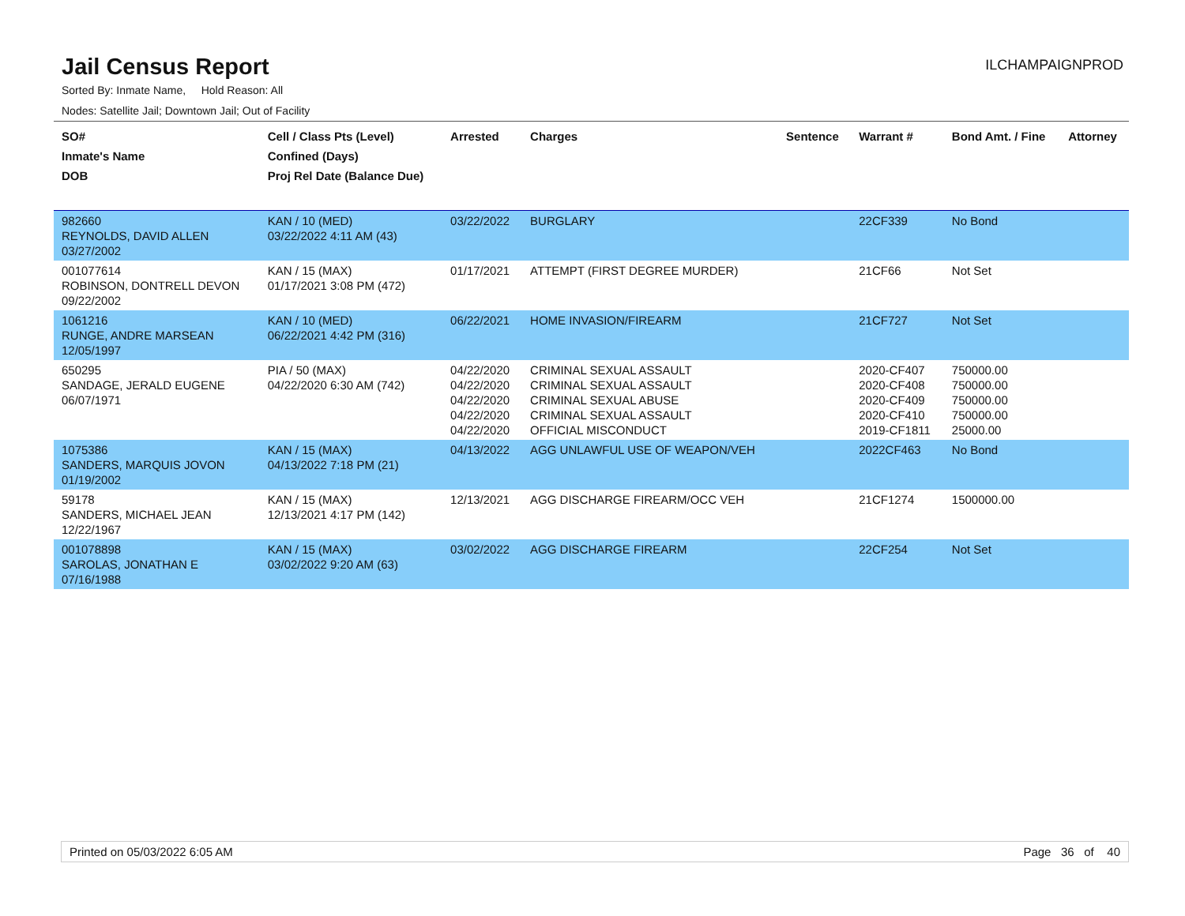Jail Census Report
ILCHAMPAIGNPROD
Sorted By: Inmate Name, Hold Reason: All
Nodes: Satellite Jail; Downtown Jail; Out of Facility
| SO# Inmate's Name DOB | Cell / Class Pts (Level) Confined (Days) Proj Rel Date (Balance Due) | Arrested | Charges | Sentence | Warrant # | Bond Amt. / Fine | Attorney |
| --- | --- | --- | --- | --- | --- | --- | --- |
| 982660 REYNOLDS, DAVID ALLEN 03/27/2002 | KAN / 10 (MED) 03/22/2022 4:11 AM (43) | 03/22/2022 | BURGLARY | | 22CF339 | No Bond | |
| 001077614 ROBINSON, DONTRELL DEVON 09/22/2002 | KAN / 15 (MAX) 01/17/2021 3:08 PM (472) | 01/17/2021 | ATTEMPT (FIRST DEGREE MURDER) | | 21CF66 | Not Set | |
| 1061216 RUNGE, ANDRE MARSEAN 12/05/1997 | KAN / 10 (MED) 06/22/2021 4:42 PM (316) | 06/22/2021 | HOME INVASION/FIREARM | | 21CF727 | Not Set | |
| 650295 SANDAGE, JERALD EUGENE 06/07/1971 | PIA / 50 (MAX) 04/22/2020 6:30 AM (742) | 04/22/2020 04/22/2020 04/22/2020 04/22/2020 04/22/2020 | CRIMINAL SEXUAL ASSAULT CRIMINAL SEXUAL ASSAULT CRIMINAL SEXUAL ABUSE CRIMINAL SEXUAL ASSAULT OFFICIAL MISCONDUCT | | 2020-CF407 2020-CF408 2020-CF409 2020-CF410 2019-CF1811 | 750000.00 750000.00 750000.00 750000.00 25000.00 | |
| 1075386 SANDERS, MARQUIS JOVON 01/19/2002 | KAN / 15 (MAX) 04/13/2022 7:18 PM (21) | 04/13/2022 | AGG UNLAWFUL USE OF WEAPON/VEH | | 2022CF463 | No Bond | |
| 59178 SANDERS, MICHAEL JEAN 12/22/1967 | KAN / 15 (MAX) 12/13/2021 4:17 PM (142) | 12/13/2021 | AGG DISCHARGE FIREARM/OCC VEH | | 21CF1274 | 1500000.00 | |
| 001078898 SAROLAS, JONATHAN E 07/16/1988 | KAN / 15 (MAX) 03/02/2022 9:20 AM (63) | 03/02/2022 | AGG DISCHARGE FIREARM | | 22CF254 | Not Set | |
Printed on 05/03/2022 6:05 AM Page 36 of 40